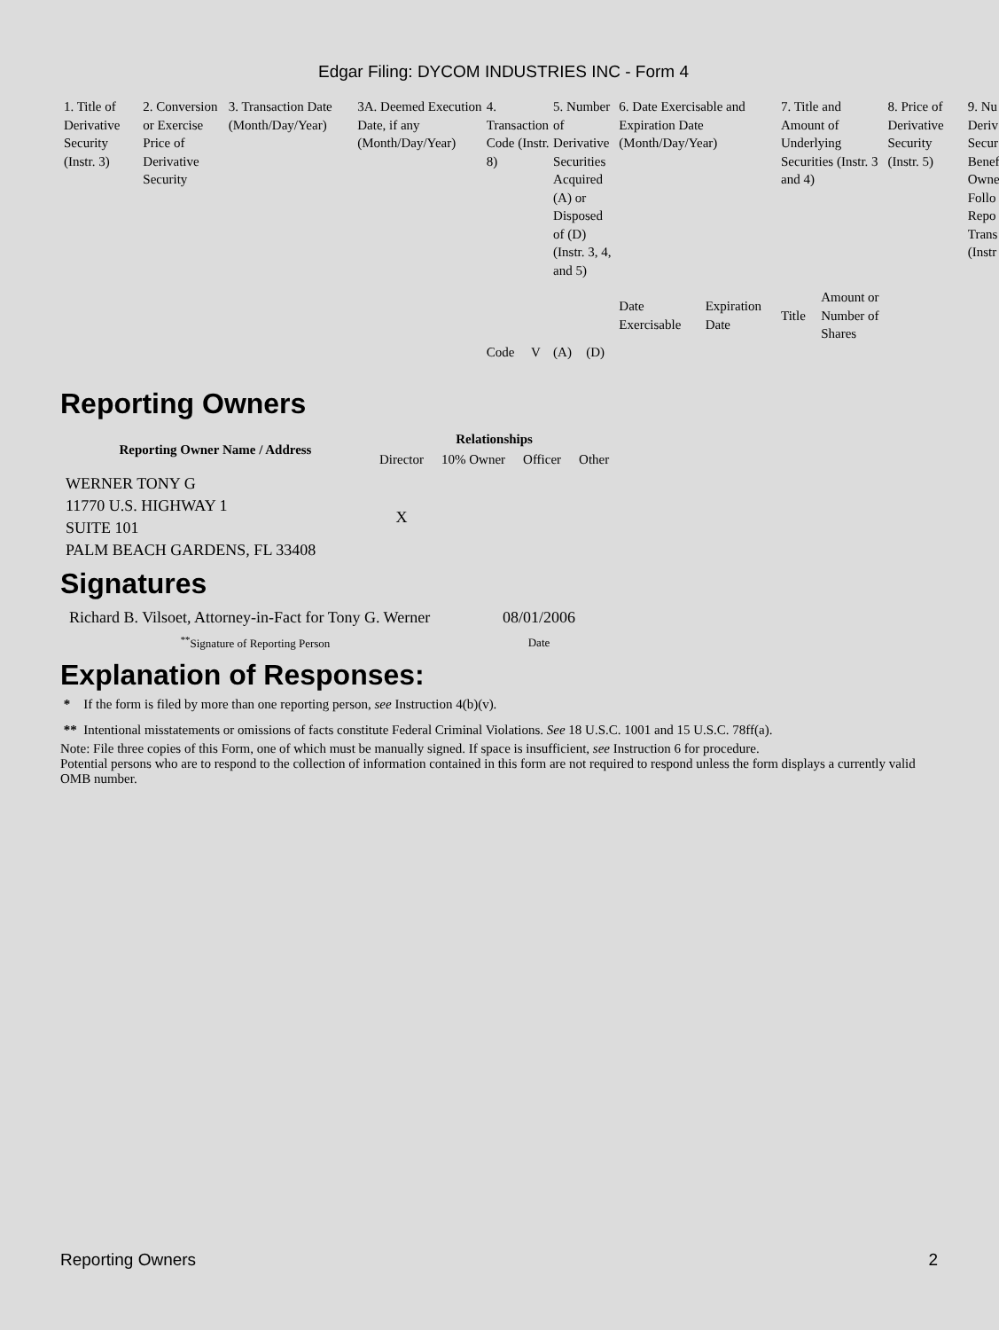Edgar Filing: DYCOM INDUSTRIES INC - Form 4
| 1. Title of Derivative Security (Instr. 3) | 2. Conversion or Exercise Price of Derivative Security | 3. Transaction Date (Month/Day/Year) | 3A. Deemed Execution Date, if any (Month/Day/Year) | 4. Transaction Code (Instr. 8) | | 5. Number of Derivative Securities Acquired (A) or Disposed of (D) (Instr. 3, 4, and 5) | | 6. Date Exercisable and Expiration Date (Month/Day/Year) | | 7. Title and Amount of Underlying Securities (Instr. 3 and 4) | | 8. Price of Derivative Security (Instr. 5) | 9. Nu Deriv Secur Benef Owne Follo Repo Trans (Instr |
| | | | | | | | | Date Exercisable | Expiration Date | Title | Amount or Number of Shares | | |
| | | | | Code | V | (A) | (D) | | | | | | |
Reporting Owners
| Reporting Owner Name / Address | Relationships | | | |
| --- | --- | --- | --- | --- |
| | Director | 10% Owner | Officer | Other |
| WERNER TONY G 11770 U.S. HIGHWAY 1 SUITE 101 PALM BEACH GARDENS, FL 33408 | X | | | |
Signatures
| Richard B. Vilsoet, Attorney-in-Fact for Tony G. Werner | 08/01/2006 |
| <sup>**</sup> Signature of Reporting Person | Date |
Explanation of Responses:
* If the form is filed by more than one reporting person, see Instruction 4(b)(v).
** Intentional misstatements or omissions of facts constitute Federal Criminal Violations. See 18 U.S.C. 1001 and 15 U.S.C. 78ff(a).
Note: File three copies of this Form, one of which must be manually signed. If space is insufficient, see Instruction 6 for procedure.
Potential persons who are to respond to the collection of information contained in this form are not required to respond unless the form displays a currently valid OMB number.
Reporting Owners 2